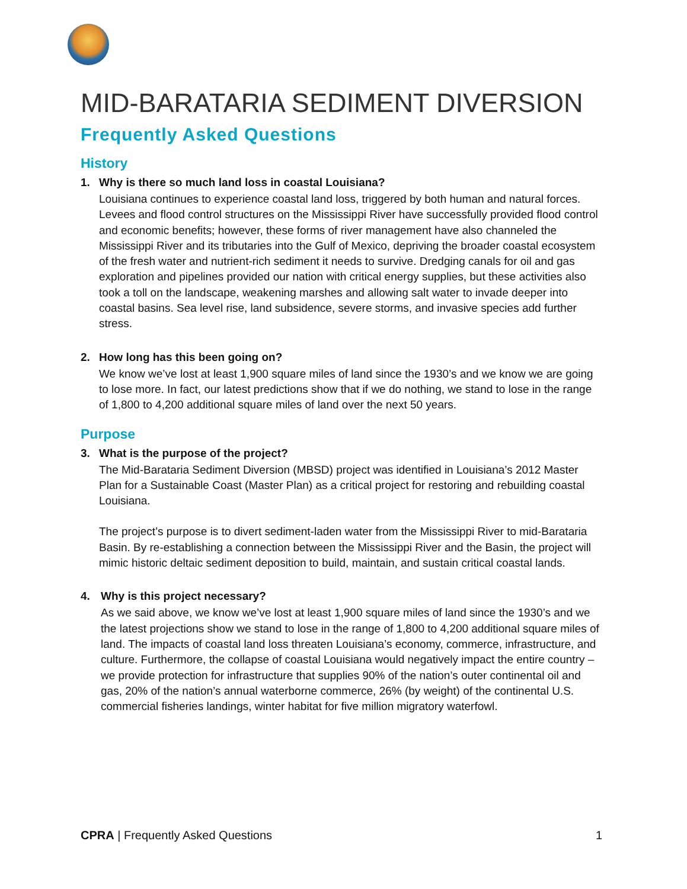MID-BARATARIA SEDIMENT DIVERSION
Frequently Asked Questions
History
1. Why is there so much land loss in coastal Louisiana?
Louisiana continues to experience coastal land loss, triggered by both human and natural forces. Levees and flood control structures on the Mississippi River have successfully provided flood control and economic benefits; however, these forms of river management have also channeled the Mississippi River and its tributaries into the Gulf of Mexico, depriving the broader coastal ecosystem of the fresh water and nutrient-rich sediment it needs to survive. Dredging canals for oil and gas exploration and pipelines provided our nation with critical energy supplies, but these activities also took a toll on the landscape, weakening marshes and allowing salt water to invade deeper into coastal basins. Sea level rise, land subsidence, severe storms, and invasive species add further stress.
2. How long has this been going on?
We know we’ve lost at least 1,900 square miles of land since the 1930’s and we know we are going to lose more. In fact, our latest predictions show that if we do nothing, we stand to lose in the range of 1,800 to 4,200 additional square miles of land over the next 50 years.
Purpose
3. What is the purpose of the project?
The Mid-Barataria Sediment Diversion (MBSD) project was identified in Louisiana’s 2012 Master Plan for a Sustainable Coast (Master Plan) as a critical project for restoring and rebuilding coastal Louisiana.
The project’s purpose is to divert sediment-laden water from the Mississippi River to mid-Barataria Basin. By re-establishing a connection between the Mississippi River and the Basin, the project will mimic historic deltaic sediment deposition to build, maintain, and sustain critical coastal lands.
4. Why is this project necessary?
As we said above, we know we’ve lost at least 1,900 square miles of land since the 1930’s and we the latest projections show we stand to lose in the range of 1,800 to 4,200 additional square miles of land. The impacts of coastal land loss threaten Louisiana’s economy, commerce, infrastructure, and culture. Furthermore, the collapse of coastal Louisiana would negatively impact the entire country – we provide protection for infrastructure that supplies 90% of the nation’s outer continental oil and gas, 20% of the nation’s annual waterborne commerce, 26% (by weight) of the continental U.S. commercial fisheries landings, winter habitat for five million migratory waterfowl.
CPRA | Frequently Asked Questions 1